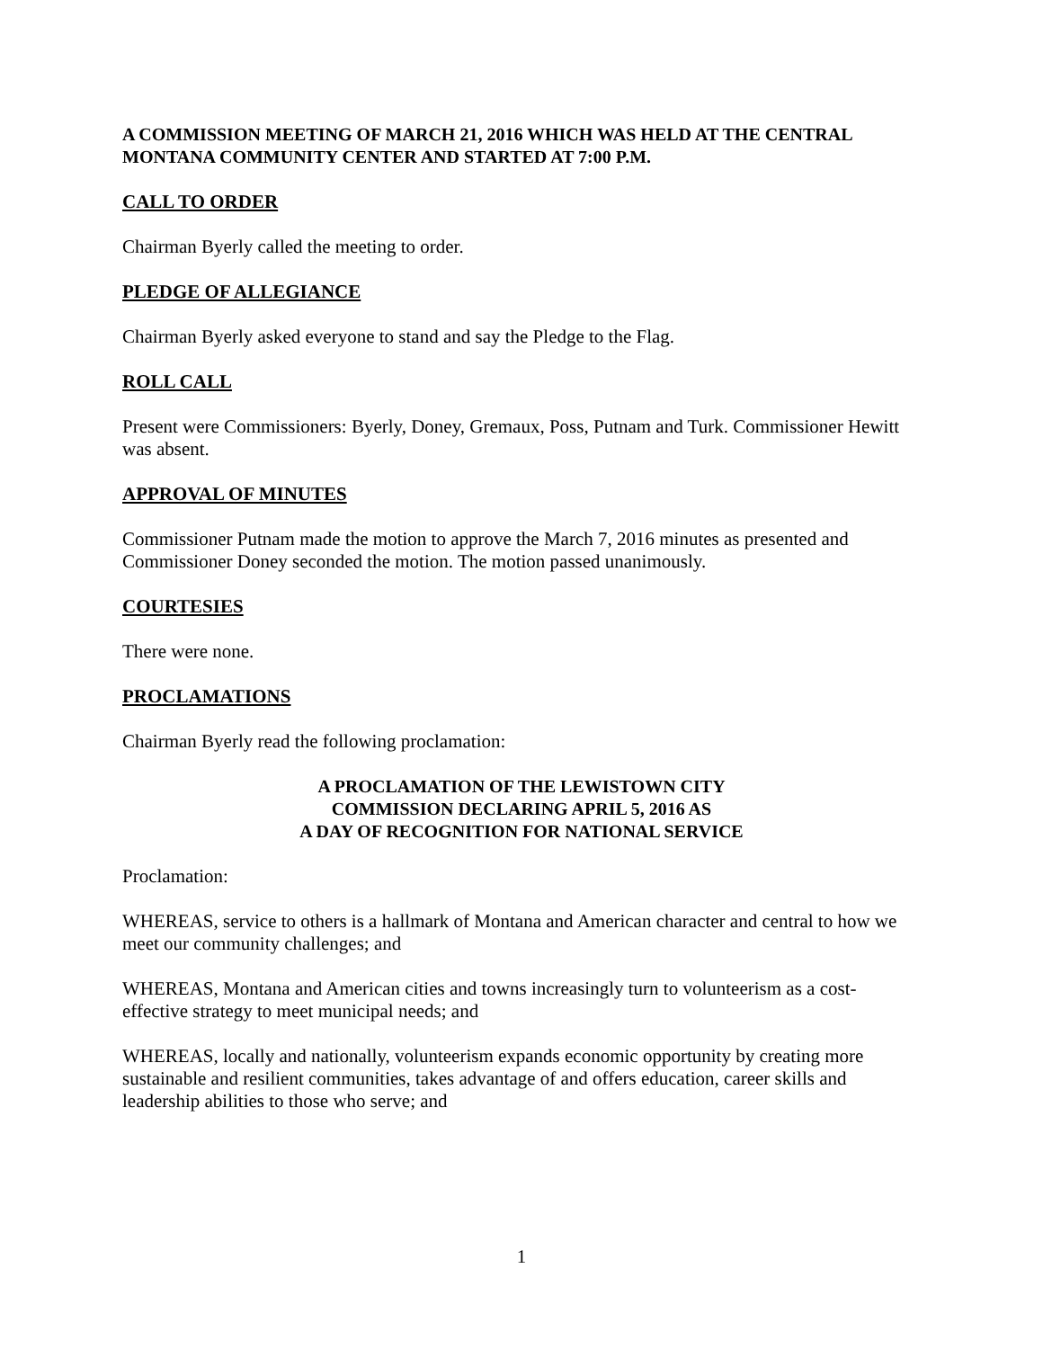A COMMISSION MEETING OF MARCH 21, 2016 WHICH WAS HELD AT THE CENTRAL MONTANA COMMUNITY CENTER AND STARTED AT 7:00 P.M.
CALL TO ORDER
Chairman Byerly called the meeting to order.
PLEDGE OF ALLEGIANCE
Chairman Byerly asked everyone to stand and say the Pledge to the Flag.
ROLL CALL
Present were Commissioners: Byerly, Doney, Gremaux, Poss, Putnam and Turk. Commissioner Hewitt was absent.
APPROVAL OF MINUTES
Commissioner Putnam made the motion to approve the March 7, 2016 minutes as presented and Commissioner Doney seconded the motion. The motion passed unanimously.
COURTESIES
There were none.
PROCLAMATIONS
Chairman Byerly read the following proclamation:
A PROCLAMATION OF THE LEWISTOWN CITY
COMMISSION DECLARING APRIL 5, 2016 AS
A DAY OF RECOGNITION FOR NATIONAL SERVICE
Proclamation:
WHEREAS, service to others is a hallmark of Montana and American character and central to how we meet our community challenges; and
WHEREAS, Montana and American cities and towns increasingly turn to volunteerism as a cost-effective strategy to meet municipal needs; and
WHEREAS, locally and nationally, volunteerism expands economic opportunity by creating more sustainable and resilient communities, takes advantage of and offers education, career skills and leadership abilities to those who serve; and
1